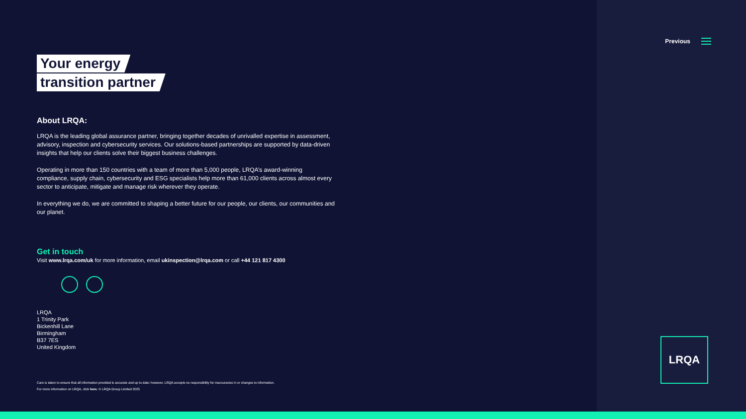Previous
Your energy
transition partner
About LRQA:
LRQA is the leading global assurance partner, bringing together decades of unrivalled expertise in assessment, advisory, inspection and cybersecurity services. Our solutions-based partnerships are supported by data-driven insights that help our clients solve their biggest business challenges.
Operating in more than 150 countries with a team of more than 5,000 people, LRQA’s award-winning compliance, supply chain, cybersecurity and ESG specialists help more than 61,000 clients across almost every sector to anticipate, mitigate and manage risk wherever they operate.
In everything we do, we are committed to shaping a better future for our people, our clients, our communities and our planet.
Get in touch
Visit www.lrqa.com/uk for more information, email ukinspection@lrqa.com or call +44 121 817 4300
LRQA
1 Trinity Park
Bickenhill Lane
Birmingham
B37 7ES
United Kingdom
Care is taken to ensure that all information provided is accurate and up to date; however, LRQA accepts no responsibility for inaccuracies in or changes to information.
For more information on LRQA, click here. © LRQA Group Limited 2025
LRQA